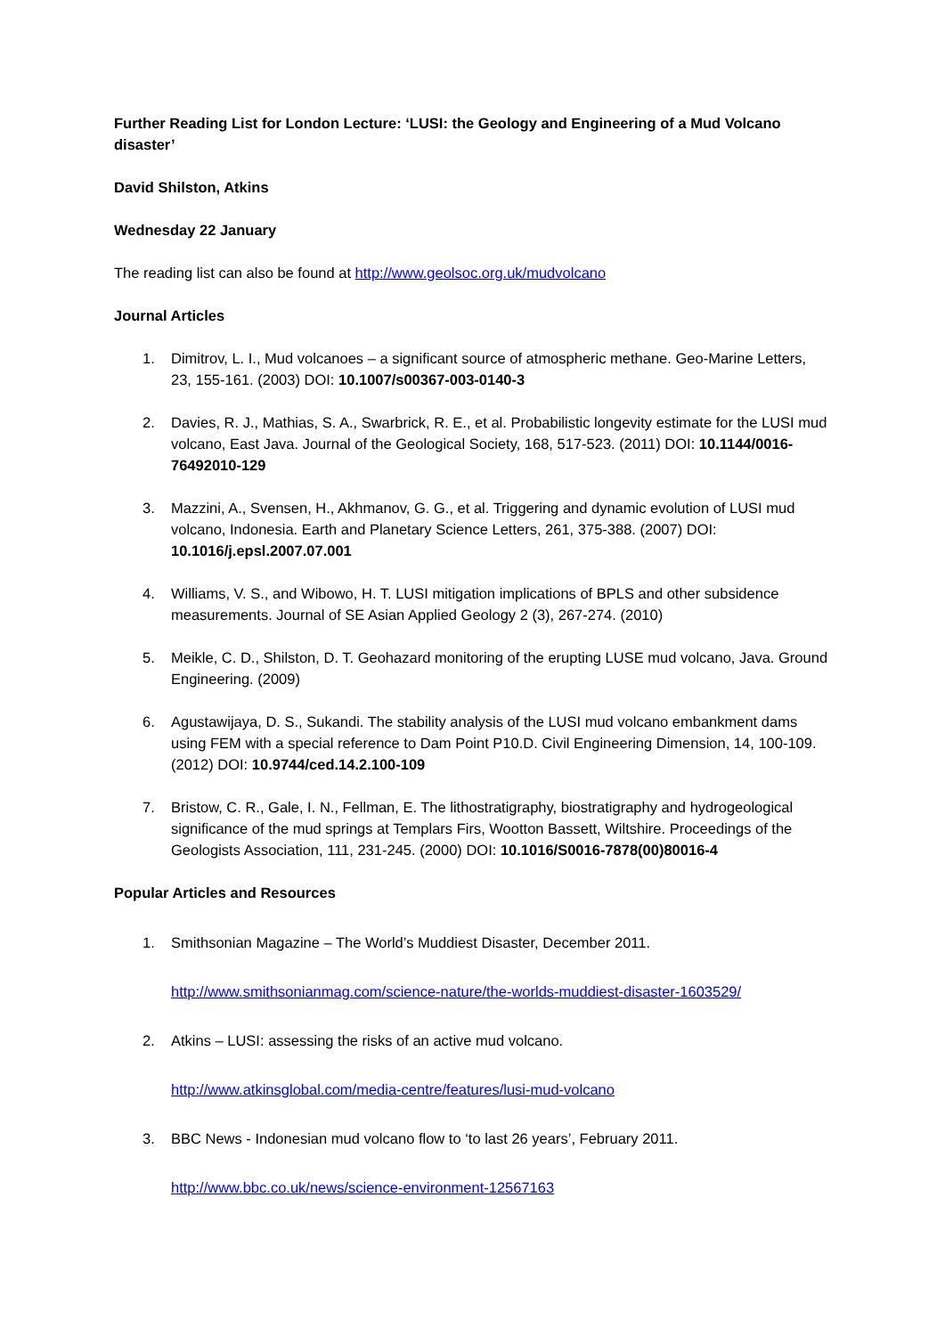Further Reading List for London Lecture: ‘LUSI: the Geology and Engineering of a Mud Volcano disaster’
David Shilston, Atkins
Wednesday 22 January
The reading list can also be found at http://www.geolsoc.org.uk/mudvolcano
Journal Articles
1. Dimitrov, L. I., Mud volcanoes – a significant source of atmospheric methane. Geo-Marine Letters, 23, 155-161. (2003) DOI: 10.1007/s00367-003-0140-3
2. Davies, R. J., Mathias, S. A., Swarbrick, R. E., et al. Probabilistic longevity estimate for the LUSI mud volcano, East Java. Journal of the Geological Society, 168, 517-523. (2011) DOI: 10.1144/0016-76492010-129
3. Mazzini, A., Svensen, H., Akhmanov, G. G., et al. Triggering and dynamic evolution of LUSI mud volcano, Indonesia. Earth and Planetary Science Letters, 261, 375-388. (2007) DOI: 10.1016/j.epsl.2007.07.001
4. Williams, V. S., and Wibowo, H. T. LUSI mitigation implications of BPLS and other subsidence measurements. Journal of SE Asian Applied Geology 2 (3), 267-274. (2010)
5. Meikle, C. D., Shilston, D. T. Geohazard monitoring of the erupting LUSE mud volcano, Java. Ground Engineering. (2009)
6. Agustawijaya, D. S., Sukandi. The stability analysis of the LUSI mud volcano embankment dams using FEM with a special reference to Dam Point P10.D. Civil Engineering Dimension, 14, 100-109. (2012) DOI: 10.9744/ced.14.2.100-109
7. Bristow, C. R., Gale, I. N., Fellman, E. The lithostratigraphy, biostratigraphy and hydrogeological significance of the mud springs at Templars Firs, Wootton Bassett, Wiltshire. Proceedings of the Geologists Association, 111, 231-245. (2000) DOI: 10.1016/S0016-7878(00)80016-4
Popular Articles and Resources
1. Smithsonian Magazine – The World’s Muddiest Disaster, December 2011.
http://www.smithsonianmag.com/science-nature/the-worlds-muddiest-disaster-1603529/
2. Atkins – LUSI: assessing the risks of an active mud volcano.
http://www.atkinsglobal.com/media-centre/features/lusi-mud-volcano
3. BBC News - Indonesian mud volcano flow to ‘to last 26 years’, February 2011.
http://www.bbc.co.uk/news/science-environment-12567163